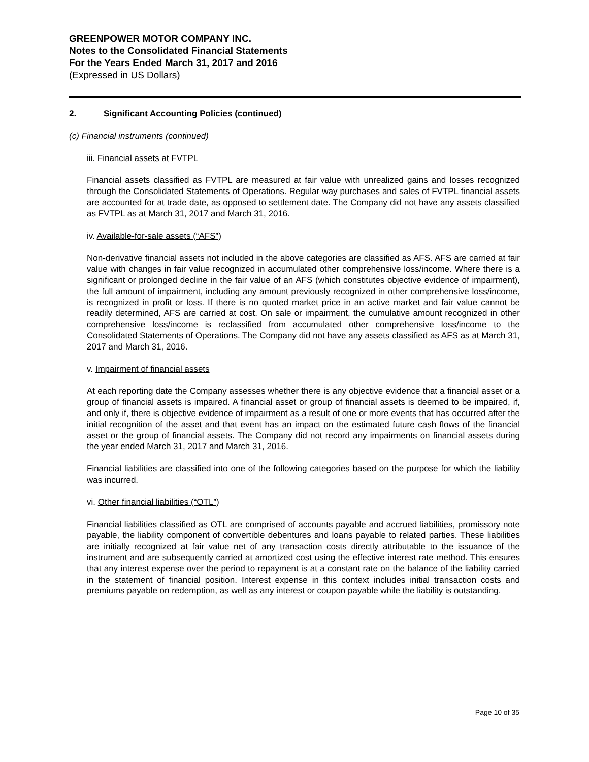GREENPOWER MOTOR COMPANY INC.
Notes to the Consolidated Financial Statements
For the Years Ended March 31, 2017 and 2016
(Expressed in US Dollars)
2. Significant Accounting Policies (continued)
(c) Financial instruments (continued)
iii. Financial assets at FVTPL
Financial assets classified as FVTPL are measured at fair value with unrealized gains and losses recognized through the Consolidated Statements of Operations. Regular way purchases and sales of FVTPL financial assets are accounted for at trade date, as opposed to settlement date. The Company did not have any assets classified as FVTPL as at March 31, 2017 and March 31, 2016.
iv. Available-for-sale assets (“AFS”)
Non-derivative financial assets not included in the above categories are classified as AFS. AFS are carried at fair value with changes in fair value recognized in accumulated other comprehensive loss/income. Where there is a significant or prolonged decline in the fair value of an AFS (which constitutes objective evidence of impairment), the full amount of impairment, including any amount previously recognized in other comprehensive loss/income, is recognized in profit or loss. If there is no quoted market price in an active market and fair value cannot be readily determined, AFS are carried at cost. On sale or impairment, the cumulative amount recognized in other comprehensive loss/income is reclassified from accumulated other comprehensive loss/income to the Consolidated Statements of Operations. The Company did not have any assets classified as AFS as at March 31, 2017 and March 31, 2016.
v. Impairment of financial assets
At each reporting date the Company assesses whether there is any objective evidence that a financial asset or a group of financial assets is impaired. A financial asset or group of financial assets is deemed to be impaired, if, and only if, there is objective evidence of impairment as a result of one or more events that has occurred after the initial recognition of the asset and that event has an impact on the estimated future cash flows of the financial asset or the group of financial assets. The Company did not record any impairments on financial assets during the year ended March 31, 2017 and March 31, 2016.
Financial liabilities are classified into one of the following categories based on the purpose for which the liability was incurred.
vi. Other financial liabilities (“OTL”)
Financial liabilities classified as OTL are comprised of accounts payable and accrued liabilities, promissory note payable, the liability component of convertible debentures and loans payable to related parties. These liabilities are initially recognized at fair value net of any transaction costs directly attributable to the issuance of the instrument and are subsequently carried at amortized cost using the effective interest rate method. This ensures that any interest expense over the period to repayment is at a constant rate on the balance of the liability carried in the statement of financial position. Interest expense in this context includes initial transaction costs and premiums payable on redemption, as well as any interest or coupon payable while the liability is outstanding.
Page 10 of 35